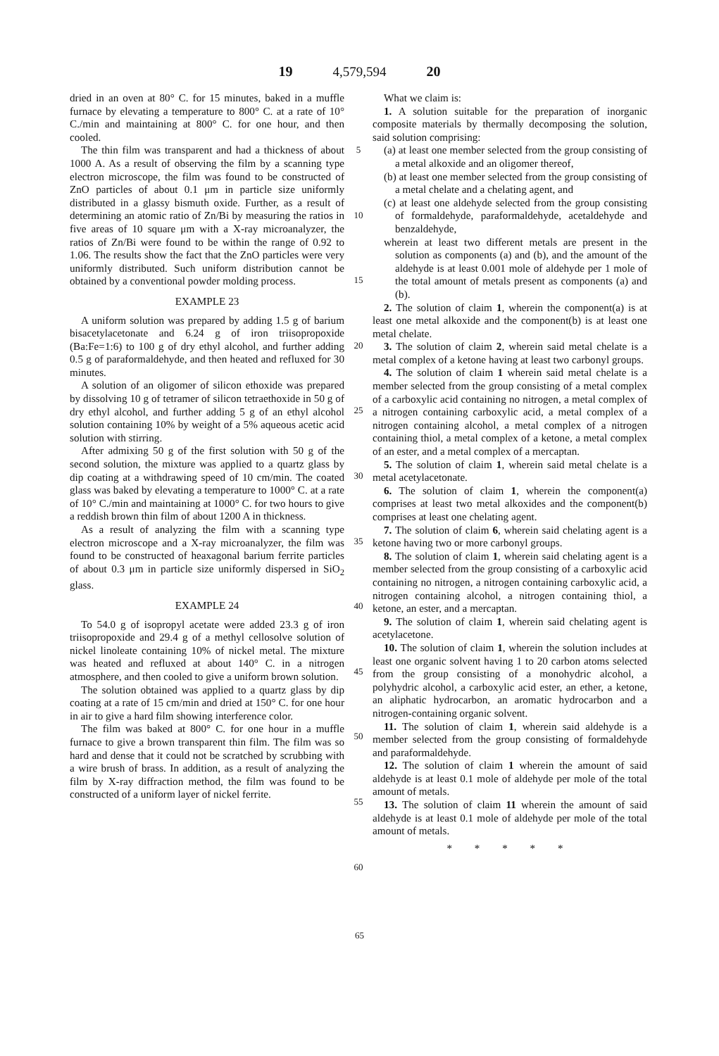19 4,579,594 20
dried in an oven at 80° C. for 15 minutes, baked in a muffle furnace by elevating a temperature to 800° C. at a rate of 10° C./min and maintaining at 800° C. for one hour, and then cooled.
The thin film was transparent and had a thickness of about 1000 A. As a result of observing the film by a scanning type electron microscope, the film was found to be constructed of ZnO particles of about 0.1 μm in particle size uniformly distributed in a glassy bismuth oxide. Further, as a result of determining an atomic ratio of Zn/Bi by measuring the ratios in five areas of 10 square μm with a X-ray microanalyzer, the ratios of Zn/Bi were found to be within the range of 0.92 to 1.06. The results show the fact that the ZnO particles were very uniformly distributed. Such uniform distribution cannot be obtained by a conventional powder molding process.
EXAMPLE 23
A uniform solution was prepared by adding 1.5 g of barium bisacetylacetonate and 6.24 g of iron triisopropoxide (Ba:Fe=1:6) to 100 g of dry ethyl alcohol, and further adding 0.5 g of paraformaldehyde, and then heated and refluxed for 30 minutes.
A solution of an oligomer of silicon ethoxide was prepared by dissolving 10 g of tetramer of silicon tetraethoxide in 50 g of dry ethyl alcohol, and further adding 5 g of an ethyl alcohol solution containing 10% by weight of a 5% aqueous acetic acid solution with stirring.
After admixing 50 g of the first solution with 50 g of the second solution, the mixture was applied to a quartz glass by dip coating at a withdrawing speed of 10 cm/min. The coated glass was baked by elevating a temperature to 1000° C. at a rate of 10° C./min and maintaining at 1000° C. for two hours to give a reddish brown thin film of about 1200 A in thickness.
As a result of analyzing the film with a scanning type electron microscope and a X-ray microanalyzer, the film was found to be constructed of heaxagonal barium ferrite particles of about 0.3 μm in particle size uniformly dispersed in SiO<sub>2</sub> glass.
EXAMPLE 24
To 54.0 g of isopropyl acetate were added 23.3 g of iron triisopropoxide and 29.4 g of a methyl cellosolve solution of nickel linoleate containing 10% of nickel metal. The mixture was heated and refluxed at about 140° C. in a nitrogen atmosphere, and then cooled to give a uniform brown solution.
The solution obtained was applied to a quartz glass by dip coating at a rate of 15 cm/min and dried at 150° C. for one hour in air to give a hard film showing interference color.
The film was baked at 800° C. for one hour in a muffle furnace to give a brown transparent thin film. The film was so hard and dense that it could not be scratched by scrubbing with a wire brush of brass. In addition, as a result of analyzing the film by X-ray diffraction method, the film was found to be constructed of a uniform layer of nickel ferrite.
5
10
15
20
25
30
35
40
45
50
55
60
What we claim is:
1. A solution suitable for the preparation of inorganic composite materials by thermally decomposing the solution, said solution comprising:
(a) at least one member selected from the group consisting of a metal alkoxide and an oligomer thereof,
(b) at least one member selected from the group consisting of a metal chelate and a chelating agent, and
(c) at least one aldehyde selected from the group consisting of formaldehyde, paraformaldehyde, acetaldehyde and benzaldehyde,
wherein at least two different metals are present in the solution as components (a) and (b), and the amount of the aldehyde is at least 0.001 mole of aldehyde per 1 mole of the total amount of metals present as components (a) and (b).
2. The solution of claim 1, wherein the component(a) is at least one metal alkoxide and the component(b) is at least one metal chelate.
3. The solution of claim 2, wherein said metal chelate is a metal complex of a ketone having at least two carbonyl groups.
4. The solution of claim 1 wherein said metal chelate is a member selected from the group consisting of a metal complex of a carboxylic acid containing no nitrogen, a metal complex of a nitrogen containing carboxylic acid, a metal complex of a nitrogen containing alcohol, a metal complex of a nitrogen containing thiol, a metal complex of a ketone, a metal complex of an ester, and a metal complex of a mercaptan.
5. The solution of claim 1, wherein said metal chelate is a metal acetylacetonate.
6. The solution of claim 1, wherein the component(a) comprises at least two metal alkoxides and the component(b) comprises at least one chelating agent.
7. The solution of claim 6, wherein said chelating agent is a ketone having two or more carbonyl groups.
8. The solution of claim 1, wherein said chelating agent is a member selected from the group consisting of a carboxylic acid containing no nitrogen, a nitrogen containing carboxylic acid, a nitrogen containing alcohol, a nitrogen containing thiol, a ketone, an ester, and a mercaptan.
9. The solution of claim 1, wherein said chelating agent is acetylacetone.
10. The solution of claim 1, wherein the solution includes at least one organic solvent having 1 to 20 carbon atoms selected from the group consisting of a monohydric alcohol, a polyhydric alcohol, a carboxylic acid ester, an ether, a ketone, an aliphatic hydrocarbon, an aromatic hydrocarbon and a nitrogen-containing organic solvent.
11. The solution of claim 1, wherein said aldehyde is a member selected from the group consisting of formaldehyde and paraformaldehyde.
12. The solution of claim 1 wherein the amount of said aldehyde is at least 0.1 mole of aldehyde per mole of the total amount of metals.
13. The solution of claim 11 wherein the amount of said aldehyde is at least 0.1 mole of aldehyde per mole of the total amount of metals.
* * * * *
65